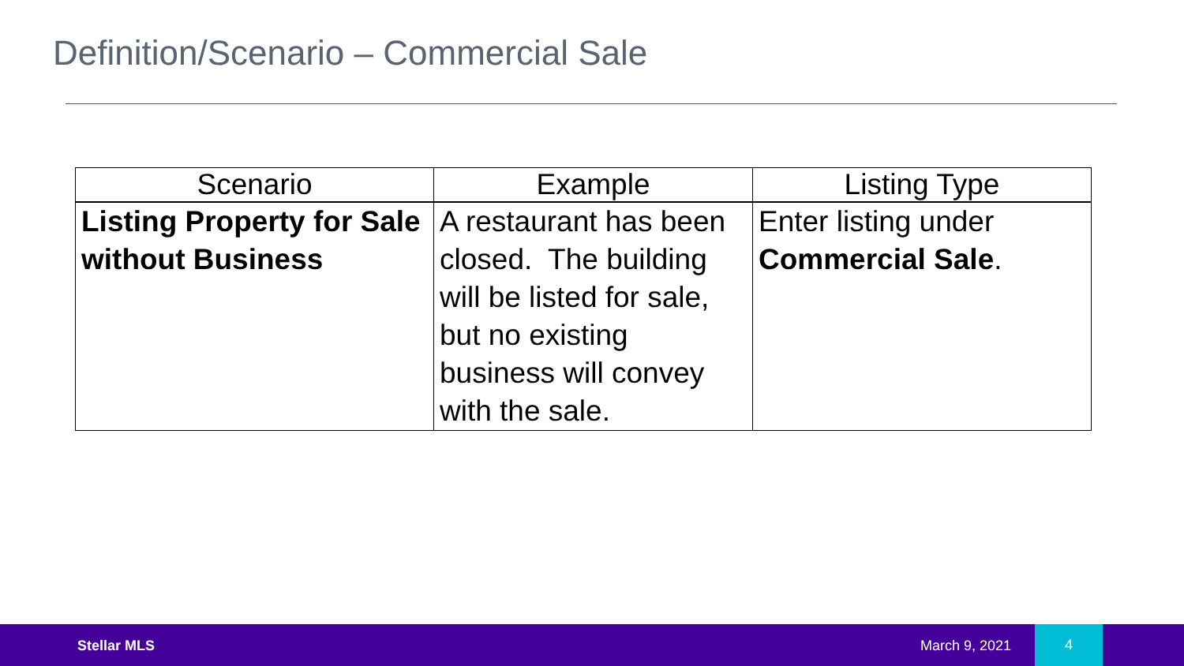Definition/Scenario – Commercial Sale
| Scenario | Example | Listing Type |
| --- | --- | --- |
| Listing Property for Sale without Business | A restaurant has been closed. The building will be listed for sale, but no existing business will convey with the sale. | Enter listing under Commercial Sale . |
Stellar MLS March 9, 2021
4